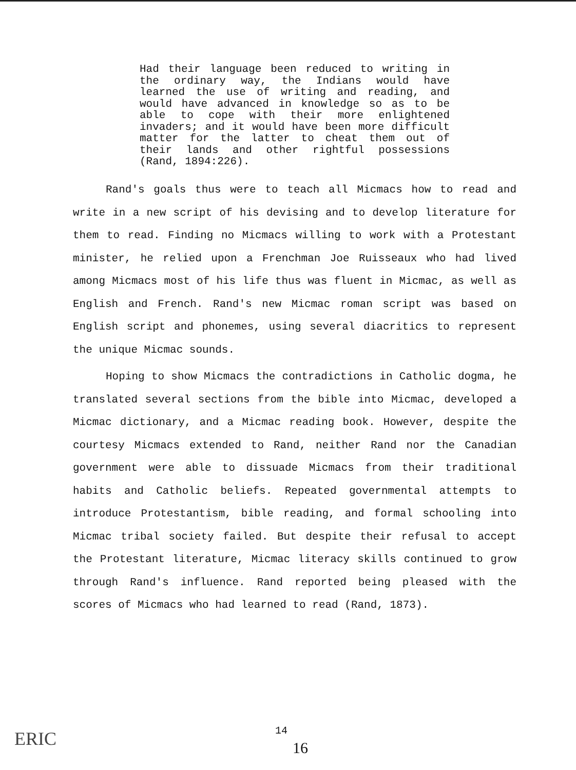Had their language been reduced to writing in the ordinary way, the Indians would have learned the use of writing and reading, and would have advanced in knowledge so as to be able to cope with their more enlightened invaders; and it would have been more difficult matter for the latter to cheat them out of their lands and other rightful possessions (Rand, 1894:226).
Rand's goals thus were to teach all Micmacs how to read and write in a new script of his devising and to develop literature for them to read. Finding no Micmacs willing to work with a Protestant minister, he relied upon a Frenchman Joe Ruisseaux who had lived among Micmacs most of his life thus was fluent in Micmac, as well as English and French. Rand's new Micmac roman script was based on English script and phonemes, using several diacritics to represent the unique Micmac sounds.
Hoping to show Micmacs the contradictions in Catholic dogma, he translated several sections from the bible into Micmac, developed a Micmac dictionary, and a Micmac reading book. However, despite the courtesy Micmacs extended to Rand, neither Rand nor the Canadian government were able to dissuade Micmacs from their traditional habits and Catholic beliefs. Repeated governmental attempts to introduce Protestantism, bible reading, and formal schooling into Micmac tribal society failed. But despite their refusal to accept the Protestant literature, Micmac literacy skills continued to grow through Rand's influence. Rand reported being pleased with the scores of Micmacs who had learned to read (Rand, 1873).
ERIC 14
16